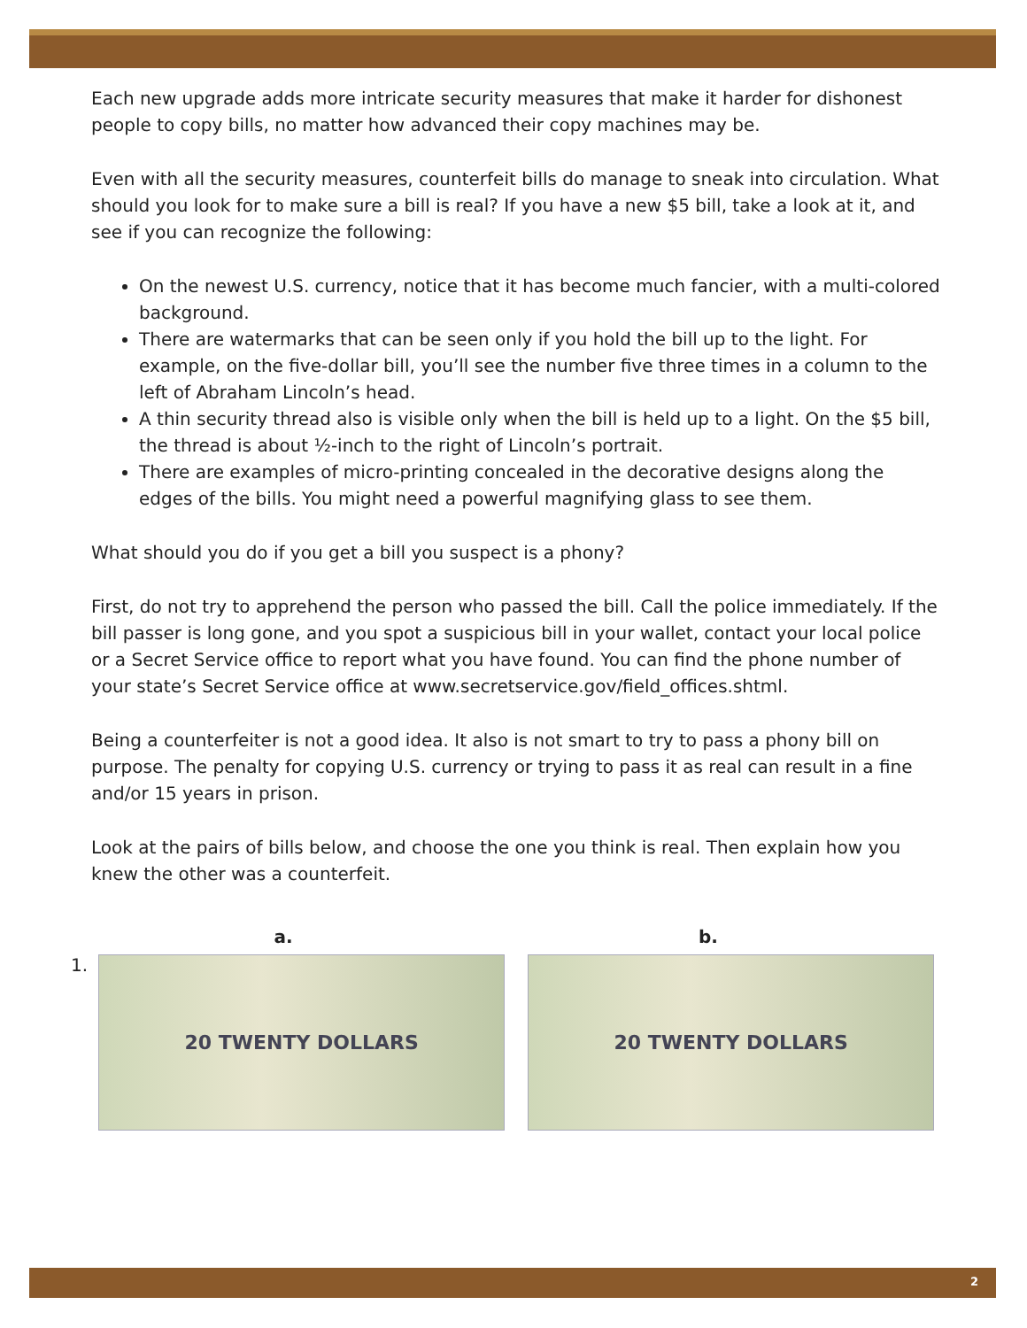Each new upgrade adds more intricate security measures that make it harder for dishonest people to copy bills, no matter how advanced their copy machines may be.
Even with all the security measures, counterfeit bills do manage to sneak into circulation. What should you look for to make sure a bill is real? If you have a new $5 bill, take a look at it, and see if you can recognize the following:
On the newest U.S. currency, notice that it has become much fancier, with a multi-colored background.
There are watermarks that can be seen only if you hold the bill up to the light. For example, on the five-dollar bill, you’ll see the number five three times in a column to the left of Abraham Lincoln’s head.
A thin security thread also is visible only when the bill is held up to a light. On the $5 bill, the thread is about ½-inch to the right of Lincoln’s portrait.
There are examples of micro-printing concealed in the decorative designs along the edges of the bills. You might need a powerful magnifying glass to see them.
What should you do if you get a bill you suspect is a phony?
First, do not try to apprehend the person who passed the bill. Call the police immediately. If the bill passer is long gone, and you spot a suspicious bill in your wallet, contact your local police or a Secret Service office to report what you have found. You can find the phone number of your state’s Secret Service office at www.secretservice.gov/field_offices.shtml.
Being a counterfeiter is not a good idea. It also is not smart to try to pass a phony bill on purpose. The penalty for copying U.S. currency or trying to pass it as real can result in a fine and/or 15 years in prison.
Look at the pairs of bills below, and choose the one you think is real. Then explain how you knew the other was a counterfeit.
a. b.
1.
20 TWENTY DOLLARS 20 TWENTY DOLLARS
2